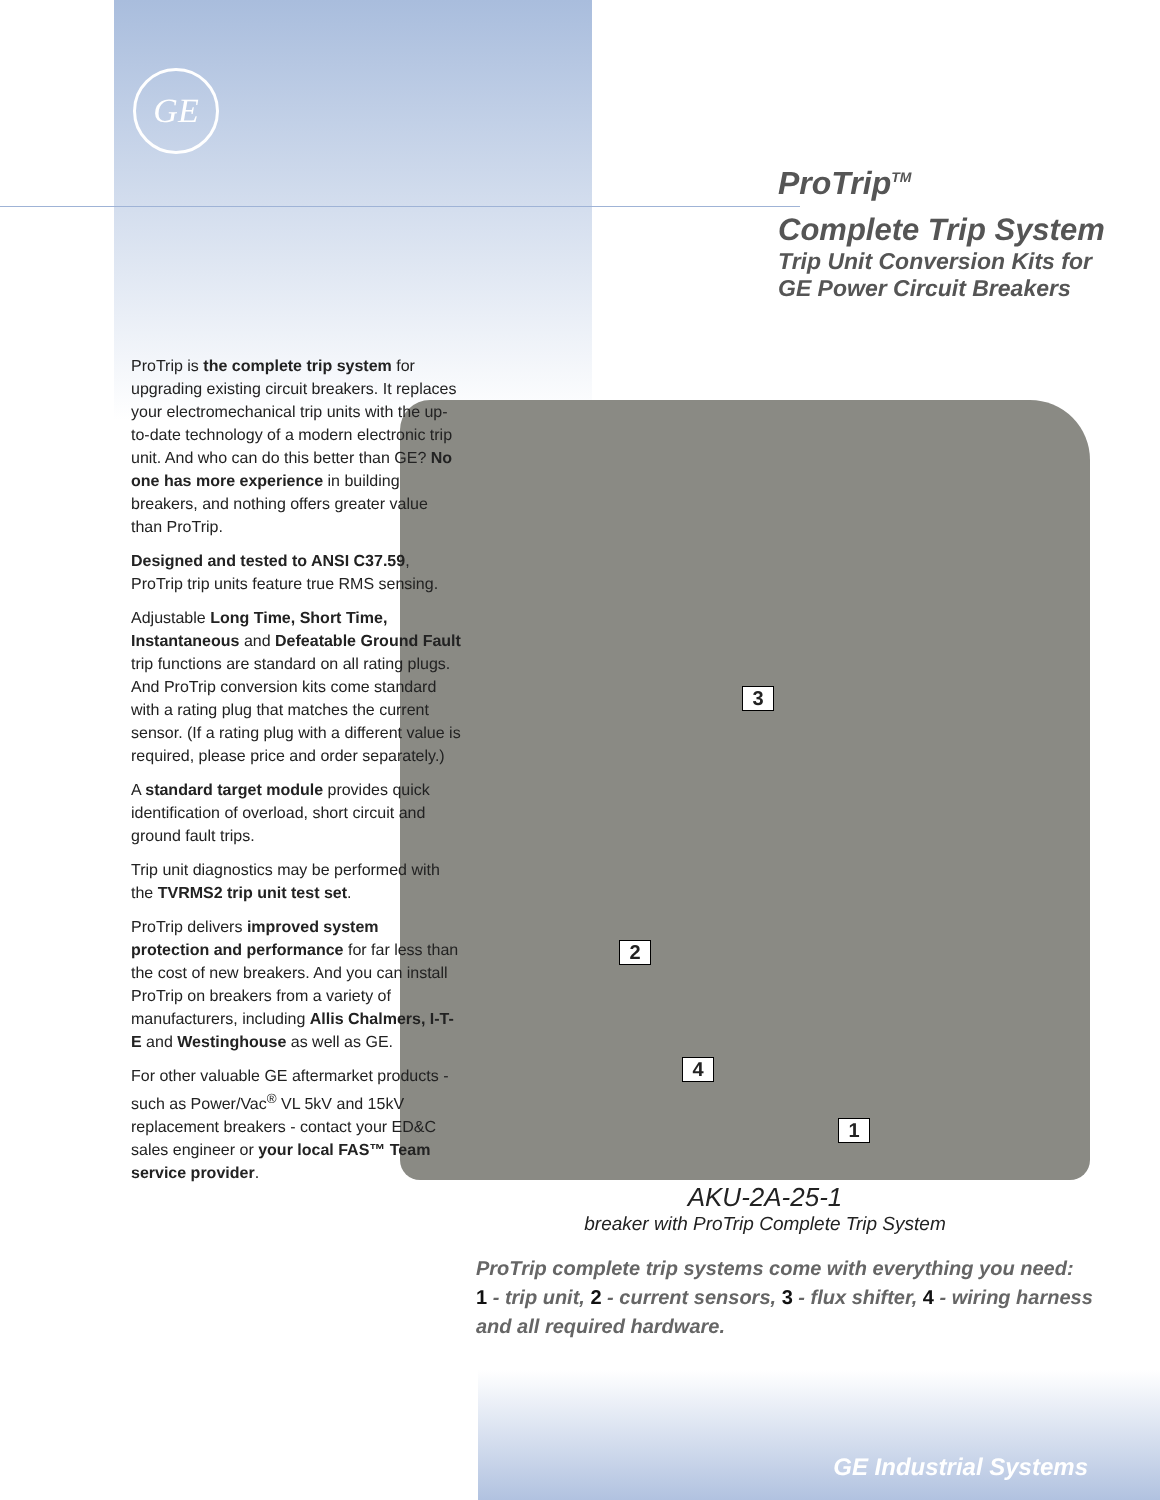GE
ProTrip<sup>TM</sup>
Complete Trip System
Trip Unit Conversion Kits for
GE Power Circuit Breakers
3
2
4
1
ProTrip is the complete trip system for upgrading existing circuit breakers. It replaces your electromechanical trip units with the up-to-date technology of a modern electronic trip unit. And who can do this better than GE? No one has more experience in building breakers, and nothing offers greater value than ProTrip.
Designed and tested to ANSI C37.59, ProTrip trip units feature true RMS sensing.
Adjustable Long Time, Short Time, Instantaneous and Defeatable Ground Fault trip functions are standard on all rating plugs. And ProTrip conversion kits come standard with a rating plug that matches the current sensor. (If a rating plug with a different value is required, please price and order separately.)
A standard target module provides quick identification of overload, short circuit and ground fault trips.
Trip unit diagnostics may be performed with the TVRMS2 trip unit test set.
ProTrip delivers improved system protection and performance for far less than the cost of new breakers. And you can install ProTrip on breakers from a variety of manufacturers, including Allis Chalmers, I-T-E and Westinghouse as well as GE.
For other valuable GE aftermarket products - such as Power/Vac<sup>®</sup> VL 5kV and 15kV replacement breakers - contact your ED&C sales engineer or your local FAS™ Team service provider.
AKU-2A-25-1
breaker with ProTrip Complete Trip System
ProTrip complete trip systems come with everything you need:
1 - trip unit, 2 - current sensors, 3 - flux shifter, 4 - wiring harness and all required hardware.
GE Industrial Systems